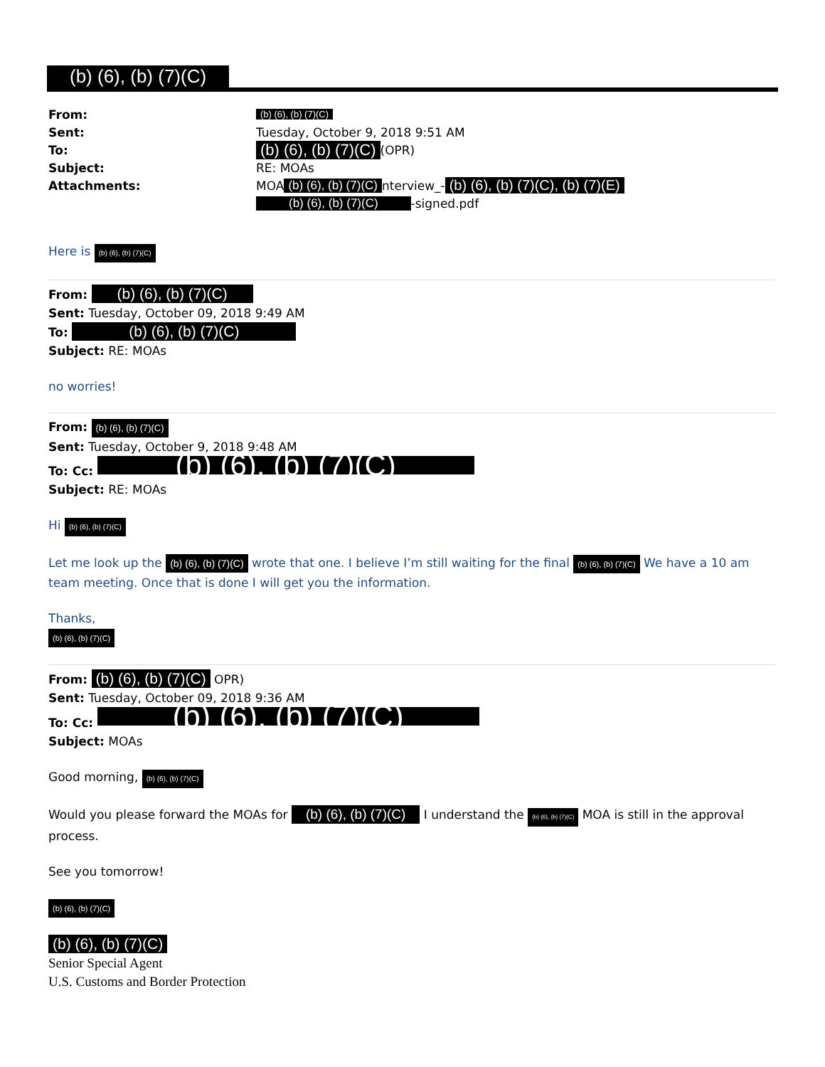(b) (6), (b) (7)(C)
From: (b) (6), (b) (7)(C)
Sent: Tuesday, October 9, 2018 9:51 AM
To: (b) (6), (b) (7)(C) (OPR)
Subject: RE: MOAs
Attachments: MOA (b) (6), (b) (7)(C) nterview_- (b) (6), (b) (7)(C), (b) (7)(E)
(b) (6), (b) (7)(C) -signed.pdf
Here is (b) (6), (b) (7)(C)
From: (b) (6), (b) (7)(C)
Sent: Tuesday, October 09, 2018 9:49 AM
To: (b) (6), (b) (7)(C)
Subject: RE: MOAs
no worries!
From: (b) (6), (b) (7)(C)
Sent: Tuesday, October 9, 2018 9:48 AM
To: Cc: (b) (6), (b) (7)(C)
Subject: RE: MOAs
Hi (b) (6), (b) (7)(C)
Let me look up the (b) (6), (b) (7)(C) wrote that one. I believe I’m still waiting for the final (b) (6), (b) (7)(C) We have a 10 am team meeting. Once that is done I will get you the information.
Thanks,
(b) (6), (b) (7)(C)
From: (b) (6), (b) (7)(C) OPR)
Sent: Tuesday, October 09, 2018 9:36 AM
To: Cc: (b) (6), (b) (7)(C)
Subject: MOAs
Good morning, (b) (6), (b) (7)(C)
Would you please forward the MOAs for (b) (6), (b) (7)(C) I understand the (b) (6), (b) (7)(C) MOA is still in the approval process.
See you tomorrow!
(b) (6), (b) (7)(C)
(b) (6), (b) (7)(C)
Senior Special Agent
U.S. Customs and Border Protection